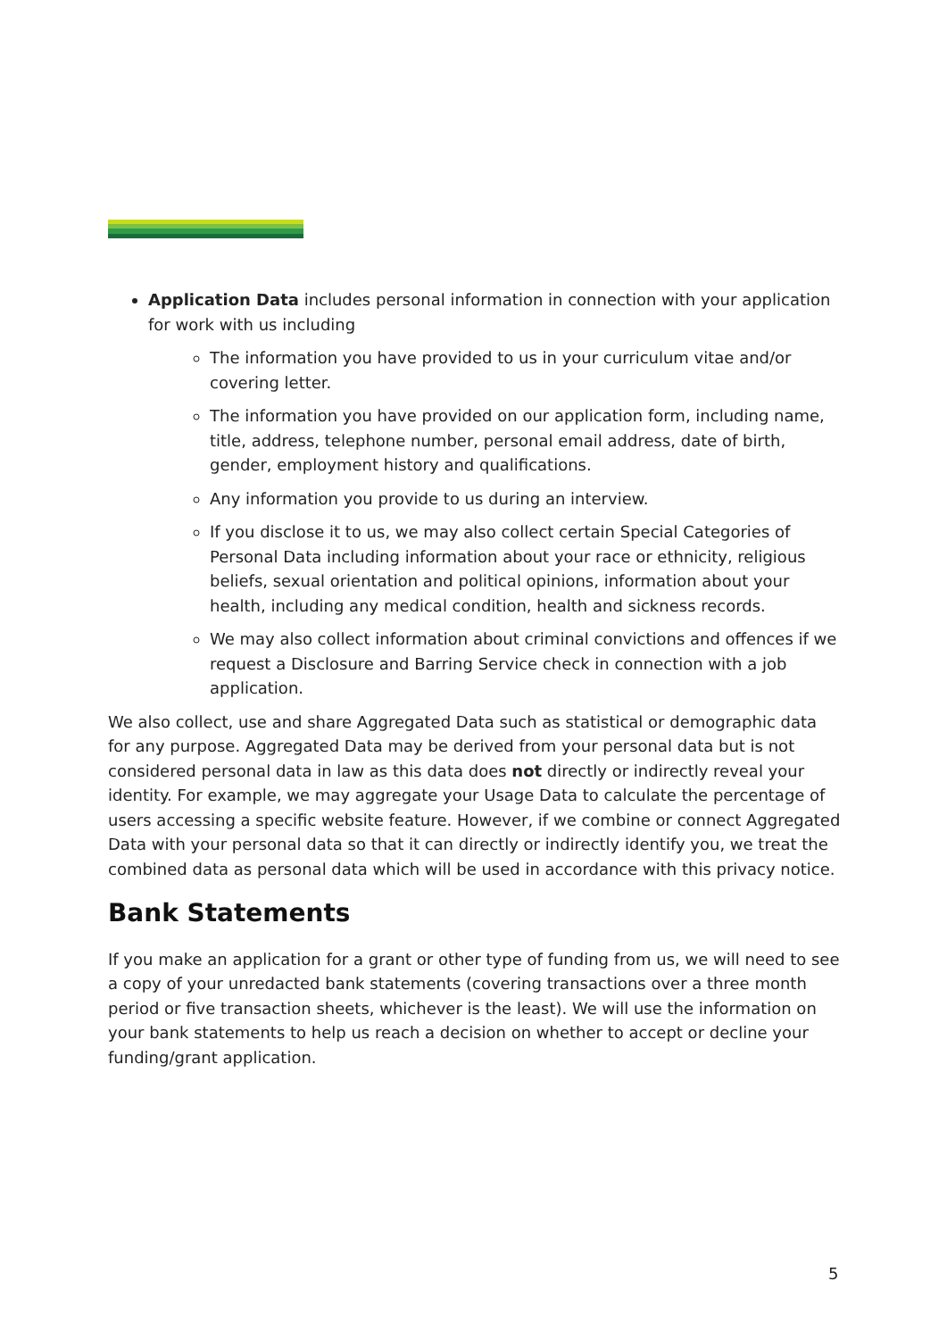Application Data includes personal information in connection with your application for work with us including
The information you have provided to us in your curriculum vitae and/or covering letter.
The information you have provided on our application form, including name, title, address, telephone number, personal email address, date of birth, gender, employment history and qualifications.
Any information you provide to us during an interview.
If you disclose it to us, we may also collect certain Special Categories of Personal Data including information about your race or ethnicity, religious beliefs, sexual orientation and political opinions, information about your health, including any medical condition, health and sickness records.
We may also collect information about criminal convictions and offences if we request a Disclosure and Barring Service check in connection with a job application.
We also collect, use and share Aggregated Data such as statistical or demographic data for any purpose. Aggregated Data may be derived from your personal data but is not considered personal data in law as this data does not directly or indirectly reveal your identity. For example, we may aggregate your Usage Data to calculate the percentage of users accessing a specific website feature. However, if we combine or connect Aggregated Data with your personal data so that it can directly or indirectly identify you, we treat the combined data as personal data which will be used in accordance with this privacy notice.
Bank Statements
If you make an application for a grant or other type of funding from us, we will need to see a copy of your unredacted bank statements (covering transactions over a three month period or five transaction sheets, whichever is the least). We will use the information on your bank statements to help us reach a decision on whether to accept or decline your funding/grant application.
5